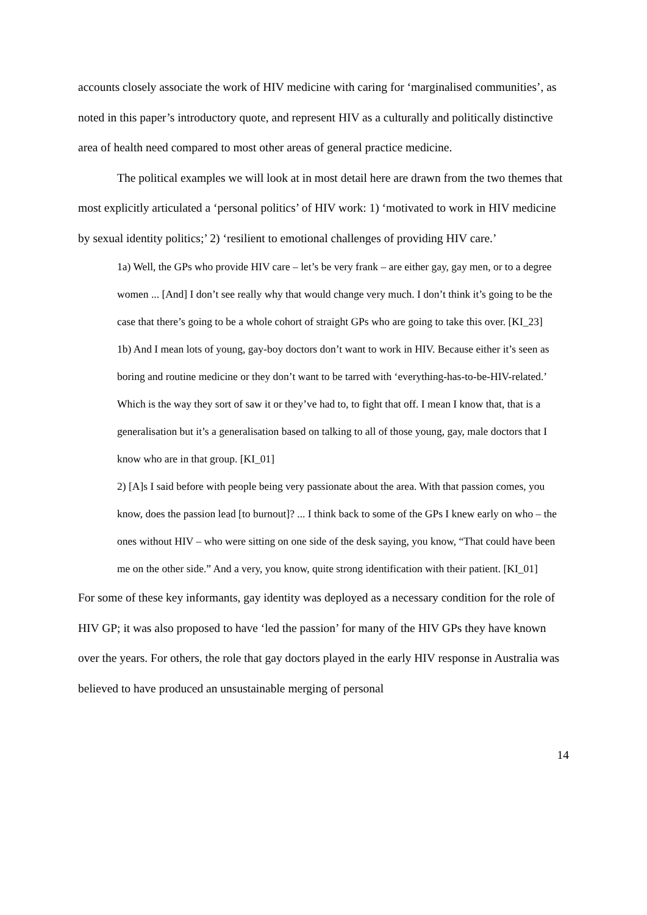accounts closely associate the work of HIV medicine with caring for ‘marginalised communities’, as noted in this paper’s introductory quote, and represent HIV as a culturally and politically distinctive area of health need compared to most other areas of general practice medicine.
The political examples we will look at in most detail here are drawn from the two themes that most explicitly articulated a ‘personal politics’ of HIV work: 1) ‘motivated to work in HIV medicine by sexual identity politics;’ 2) ‘resilient to emotional challenges of providing HIV care.’
1a) Well, the GPs who provide HIV care – let’s be very frank – are either gay, gay men, or to a degree women ... [And] I don’t see really why that would change very much. I don’t think it’s going to be the case that there’s going to be a whole cohort of straight GPs who are going to take this over. [KI_23]
1b) And I mean lots of young, gay-boy doctors don’t want to work in HIV. Because either it’s seen as boring and routine medicine or they don’t want to be tarred with ‘everything-has-to-be-HIV-related.’ Which is the way they sort of saw it or they’ve had to, to fight that off. I mean I know that, that is a generalisation but it’s a generalisation based on talking to all of those young, gay, male doctors that I know who are in that group. [KI_01]
2) [A]s I said before with people being very passionate about the area. With that passion comes, you know, does the passion lead [to burnout]? ... I think back to some of the GPs I knew early on who – the ones without HIV – who were sitting on one side of the desk saying, you know, “That could have been me on the other side.” And a very, you know, quite strong identification with their patient. [KI_01]
For some of these key informants, gay identity was deployed as a necessary condition for the role of HIV GP; it was also proposed to have ‘led the passion’ for many of the HIV GPs they have known over the years. For others, the role that gay doctors played in the early HIV response in Australia was believed to have produced an unsustainable merging of personal
14